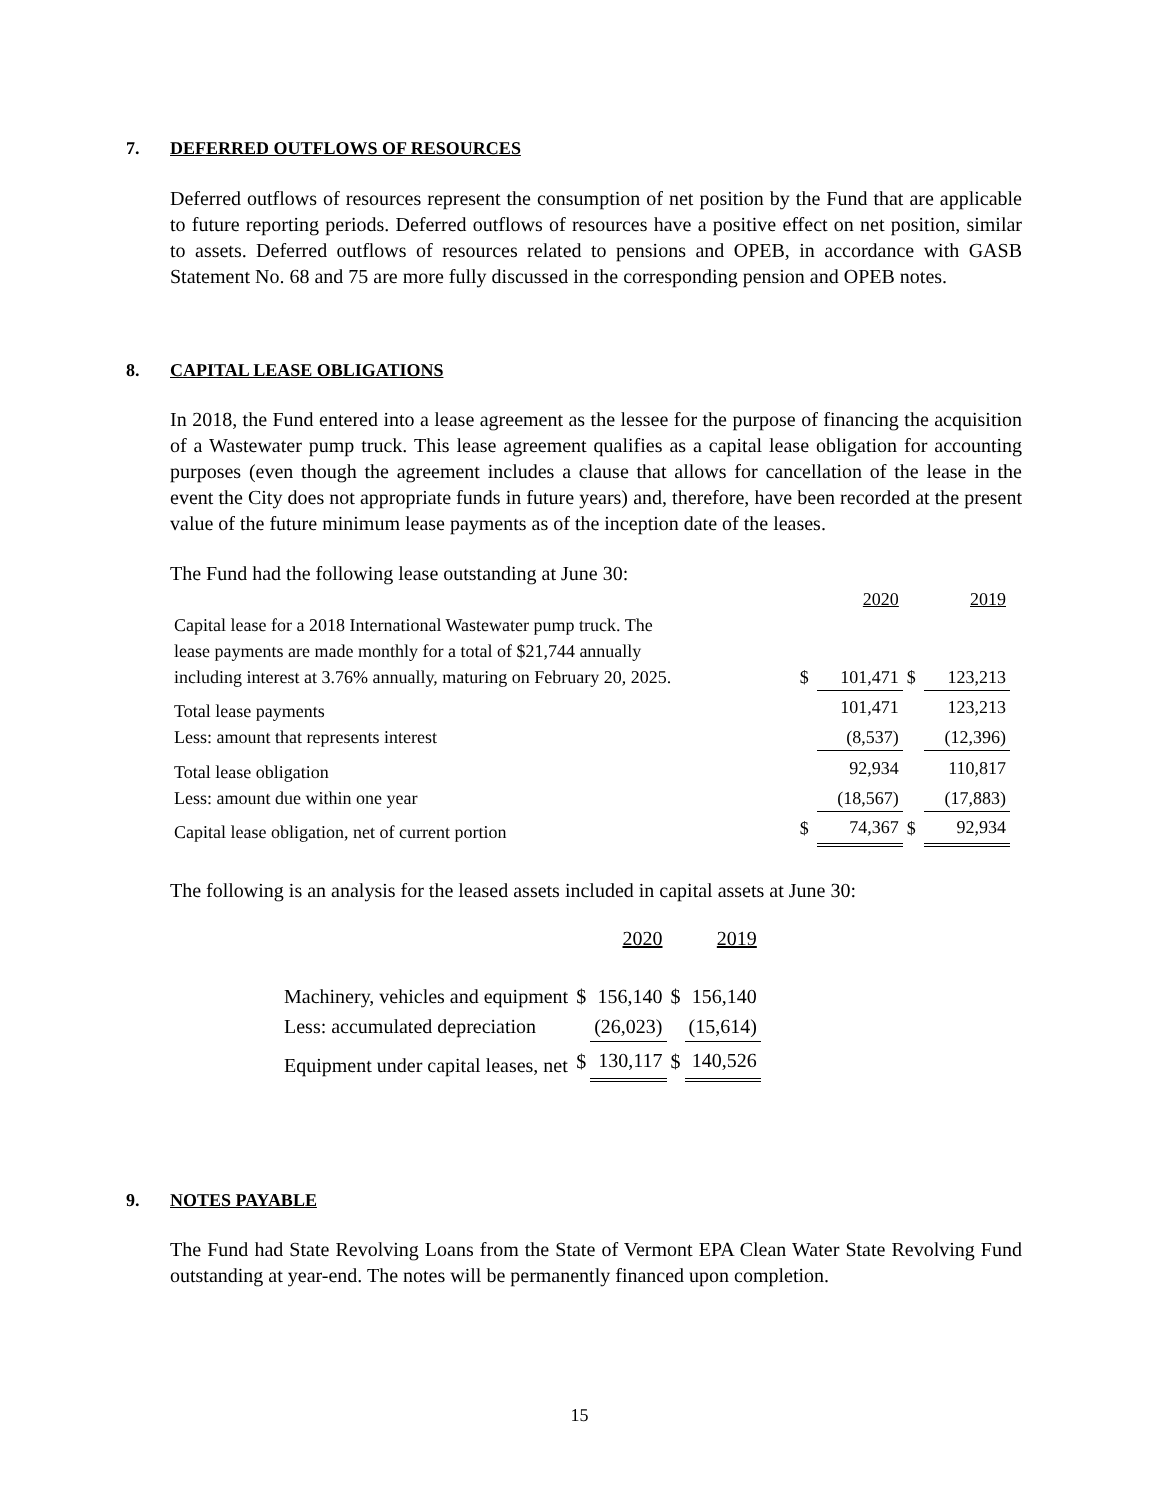7. DEFERRED OUTFLOWS OF RESOURCES
Deferred outflows of resources represent the consumption of net position by the Fund that are applicable to future reporting periods. Deferred outflows of resources have a positive effect on net position, similar to assets. Deferred outflows of resources related to pensions and OPEB, in accordance with GASB Statement No. 68 and 75 are more fully discussed in the corresponding pension and OPEB notes.
8. CAPITAL LEASE OBLIGATIONS
In 2018, the Fund entered into a lease agreement as the lessee for the purpose of financing the acquisition of a Wastewater pump truck. This lease agreement qualifies as a capital lease obligation for accounting purposes (even though the agreement includes a clause that allows for cancellation of the lease in the event the City does not appropriate funds in future years) and, therefore, have been recorded at the present value of the future minimum lease payments as of the inception date of the leases.
The Fund had the following lease outstanding at June 30:
| | | 2020 | | 2019 |
| Capital lease for a 2018 International Wastewater pump truck. The lease payments are made monthly for a total of $21,744 annually including interest at 3.76% annually, maturing on February 20, 2025. | $ | 101,471 | $ | 123,213 |
| Total lease payments | | 101,471 | | 123,213 |
| Less: amount that represents interest | | (8,537) | | (12,396) |
| Total lease obligation | | 92,934 | | 110,817 |
| Less: amount due within one year | | (18,567) | | (17,883) |
| Capital lease obligation, net of current portion | $ | 74,367 | $ | 92,934 |
The following is an analysis for the leased assets included in capital assets at June 30:
| | | 2020 | | 2019 |
| Machinery, vehicles and equipment | $ | 156,140 | $ | 156,140 |
| Less: accumulated depreciation | | (26,023) | | (15,614) |
| Equipment under capital leases, net | $ | 130,117 | $ | 140,526 |
9. NOTES PAYABLE
The Fund had State Revolving Loans from the State of Vermont EPA Clean Water State Revolving Fund outstanding at year-end. The notes will be permanently financed upon completion.
15